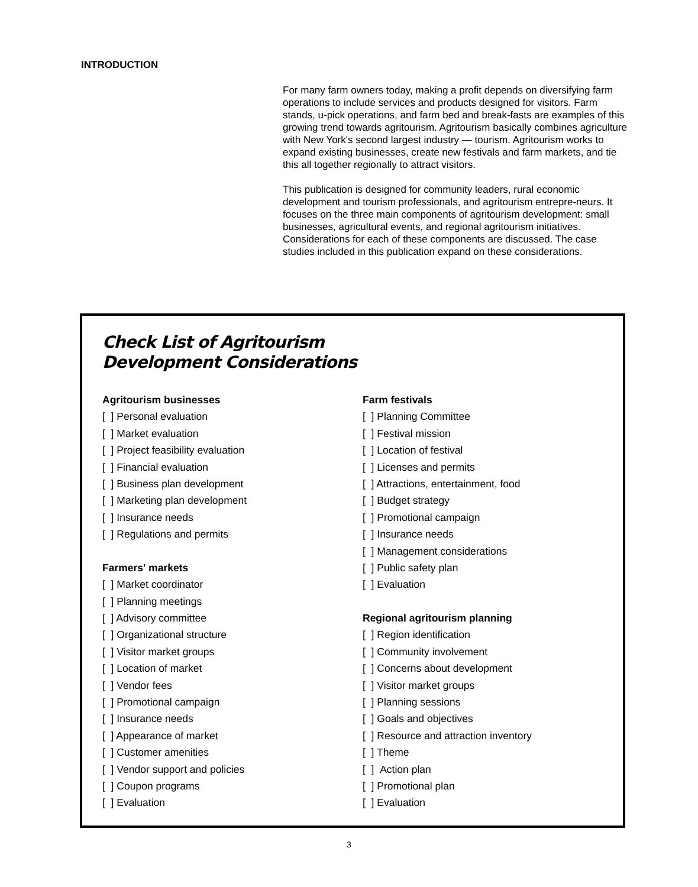INTRODUCTION
For many farm owners today, making a profit depends on diversifying farm operations to include services and products designed for visitors. Farm stands, u-pick operations, and farm bed and break-fasts are examples of this growing trend towards agritourism. Agritourism basically combines agriculture with New York's second largest industry — tourism. Agritourism works to expand existing businesses, create new festivals and farm markets, and tie this all together regionally to attract visitors.
This publication is designed for community leaders, rural economic development and tourism professionals, and agritourism entrepre-neurs. It focuses on the three main components of agritourism development: small businesses, agricultural events, and regional agritourism initiatives. Considerations for each of these components are discussed. The case studies included in this publication expand on these considerations.
Check List of Agritourism
Development Considerations
Agritourism businesses
[ ] Personal evaluation
[ ] Market evaluation
[ ] Project feasibility evaluation
[ ] Financial evaluation
[ ] Business plan development
[ ] Marketing plan development
[ ] Insurance needs
[ ] Regulations and permits
Farmers' markets
[ ] Market coordinator
[ ] Planning meetings
[ ] Advisory committee
[ ] Organizational structure
[ ] Visitor market groups
[ ] Location of market
[ ] Vendor fees
[ ] Promotional campaign
[ ] Insurance needs
[ ] Appearance of market
[ ] Customer amenities
[ ] Vendor support and policies
[ ] Coupon programs
[ ] Evaluation
Farm festivals
[ ] Planning Committee
[ ] Festival mission
[ ] Location of festival
[ ] Licenses and permits
[ ] Attractions, entertainment, food
[ ] Budget strategy
[ ] Promotional campaign
[ ] Insurance needs
[ ] Management considerations
[ ] Public safety plan
[ ] Evaluation
Regional agritourism planning
[ ] Region identification
[ ] Community involvement
[ ] Concerns about development
[ ] Visitor market groups
[ ] Planning sessions
[ ] Goals and objectives
[ ] Resource and attraction inventory
[ ] Theme
[ ] Action plan
[ ] Promotional plan
[ ] Evaluation
3